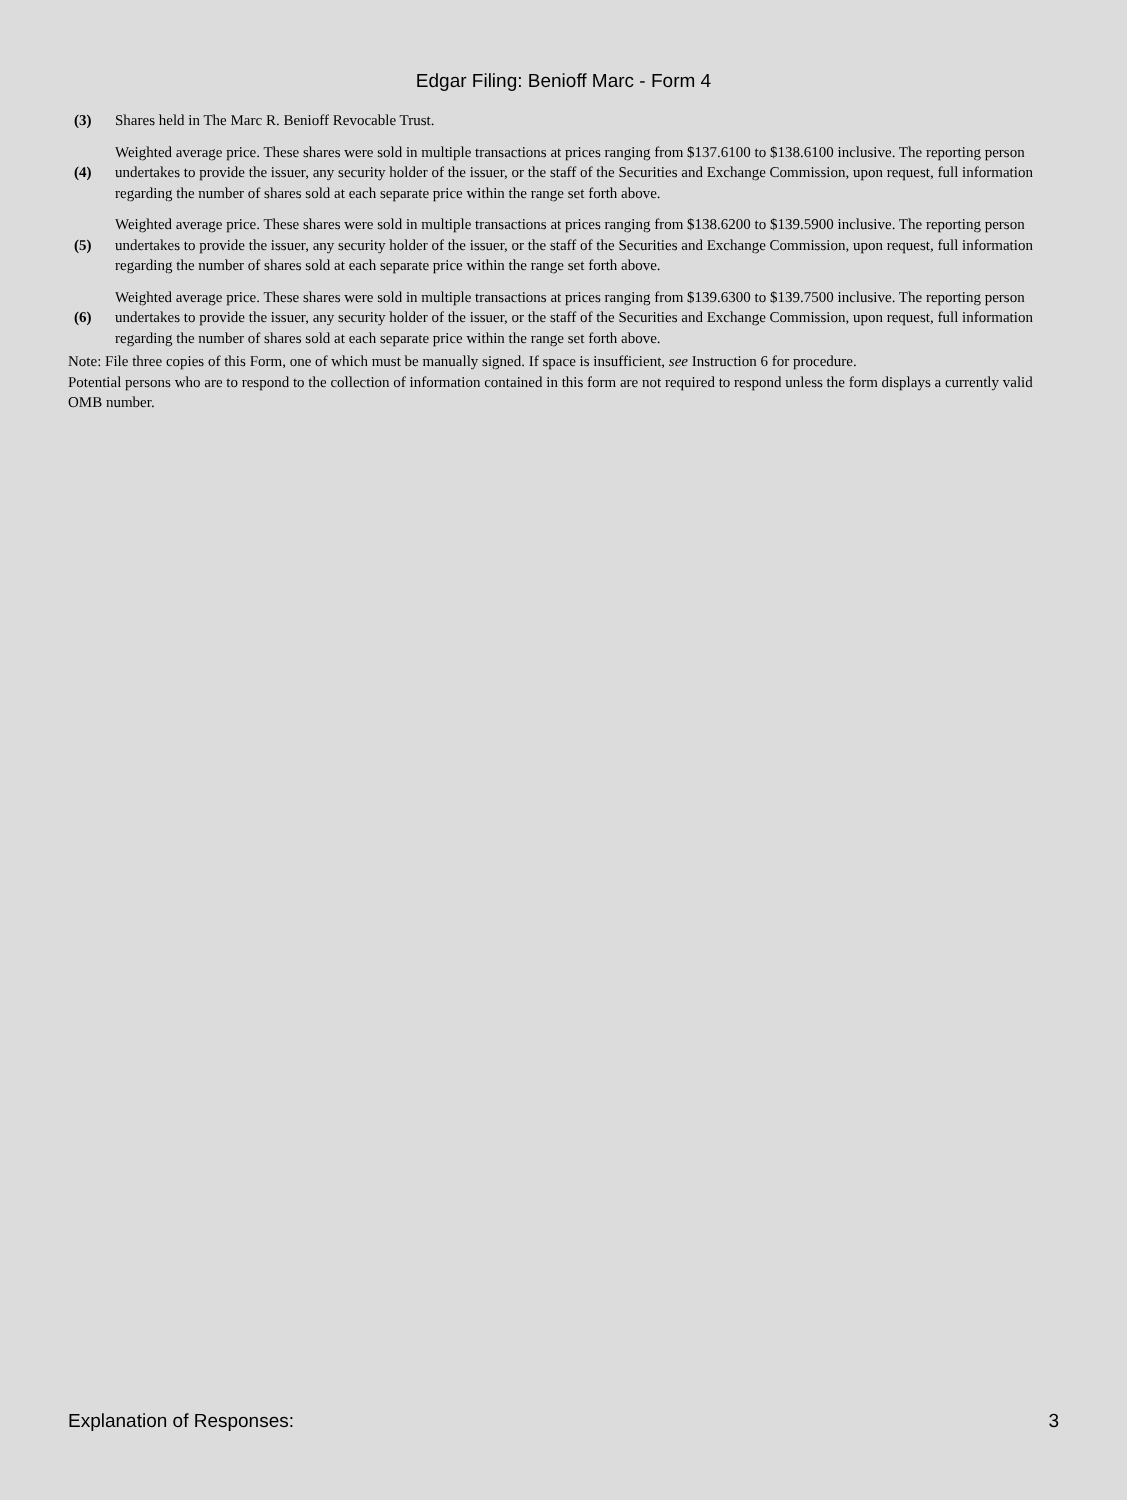Edgar Filing: Benioff Marc - Form 4
| (3) | Shares held in The Marc R. Benioff Revocable Trust. |
| (4) | Weighted average price. These shares were sold in multiple transactions at prices ranging from $137.6100 to $138.6100 inclusive. The reporting person undertakes to provide the issuer, any security holder of the issuer, or the staff of the Securities and Exchange Commission, upon request, full information regarding the number of shares sold at each separate price within the range set forth above. |
| (5) | Weighted average price. These shares were sold in multiple transactions at prices ranging from $138.6200 to $139.5900 inclusive. The reporting person undertakes to provide the issuer, any security holder of the issuer, or the staff of the Securities and Exchange Commission, upon request, full information regarding the number of shares sold at each separate price within the range set forth above. |
| (6) | Weighted average price. These shares were sold in multiple transactions at prices ranging from $139.6300 to $139.7500 inclusive. The reporting person undertakes to provide the issuer, any security holder of the issuer, or the staff of the Securities and Exchange Commission, upon request, full information regarding the number of shares sold at each separate price within the range set forth above. |
Note: File three copies of this Form, one of which must be manually signed. If space is insufficient, see Instruction 6 for procedure.
Potential persons who are to respond to the collection of information contained in this form are not required to respond unless the form displays a currently valid OMB number.
Explanation of Responses: 3